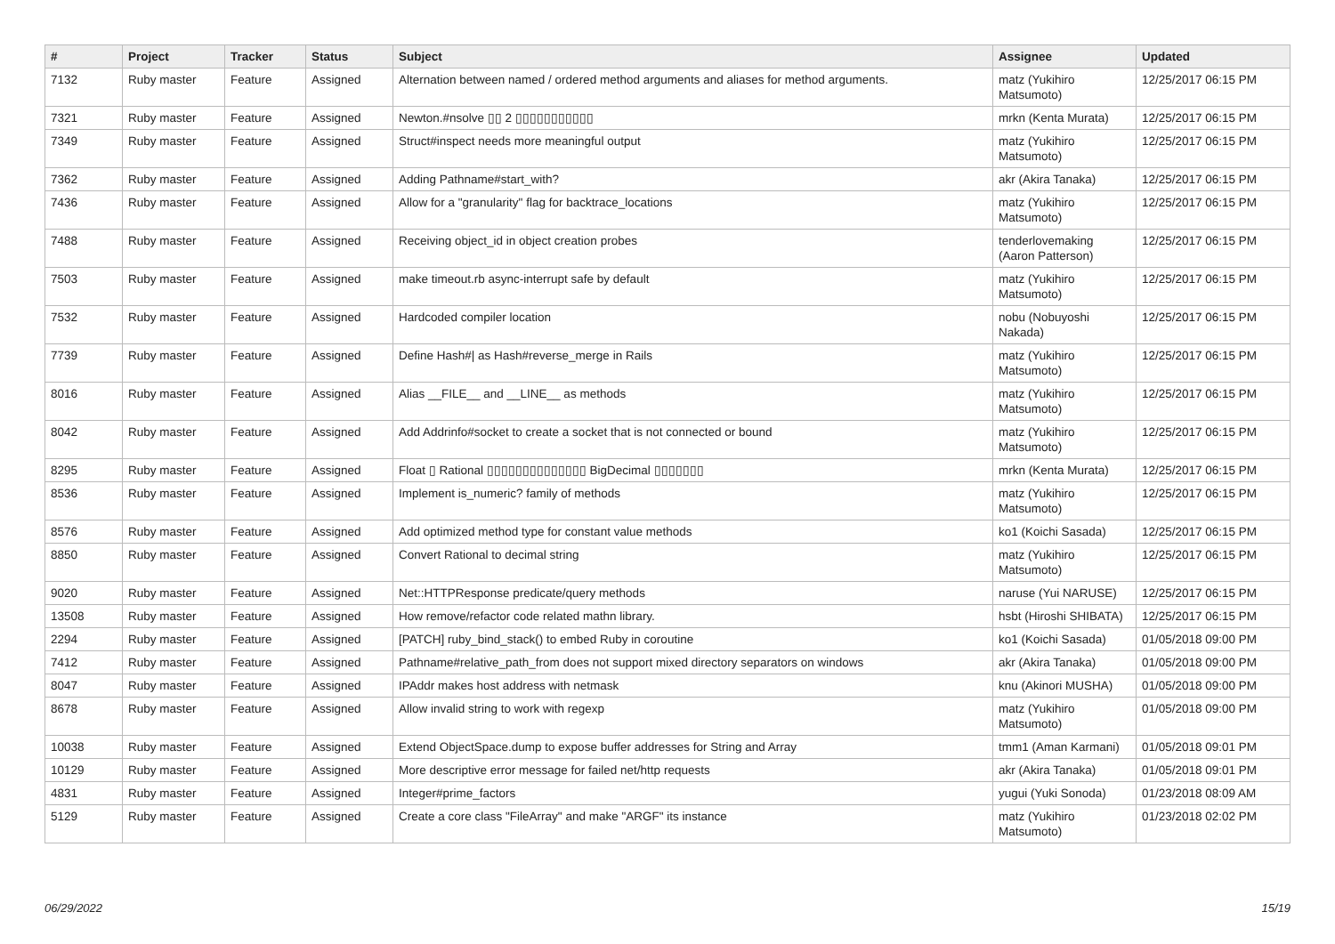| # | Project | Tracker | Status | Subject | Assignee | Updated |
| --- | --- | --- | --- | --- | --- | --- |
| 7132 | Ruby master | Feature | Assigned | Alternation between named / ordered method arguments and aliases for method arguments. | matz (Yukihiro Matsumoto) | 12/25/2017 06:15 PM |
| 7321 | Ruby master | Feature | Assigned | Newton.#nsolve ▯▯ 2 ▯▯▯▯▯▯▯▯▯▯▯ | mrkn (Kenta Murata) | 12/25/2017 06:15 PM |
| 7349 | Ruby master | Feature | Assigned | Struct#inspect needs more meaningful output | matz (Yukihiro Matsumoto) | 12/25/2017 06:15 PM |
| 7362 | Ruby master | Feature | Assigned | Adding Pathname#start_with? | akr (Akira Tanaka) | 12/25/2017 06:15 PM |
| 7436 | Ruby master | Feature | Assigned | Allow for a "granularity" flag for backtrace_locations | matz (Yukihiro Matsumoto) | 12/25/2017 06:15 PM |
| 7488 | Ruby master | Feature | Assigned | Receiving object_id in object creation probes | tenderlovemaking (Aaron Patterson) | 12/25/2017 06:15 PM |
| 7503 | Ruby master | Feature | Assigned | make timeout.rb async-interrupt safe by default | matz (Yukihiro Matsumoto) | 12/25/2017 06:15 PM |
| 7532 | Ruby master | Feature | Assigned | Hardcoded compiler location | nobu (Nobuyoshi Nakada) | 12/25/2017 06:15 PM |
| 7739 | Ruby master | Feature | Assigned | Define Hash#/ as Hash#reverse_merge in Rails | matz (Yukihiro Matsumoto) | 12/25/2017 06:15 PM |
| 8016 | Ruby master | Feature | Assigned | Alias __FILE__ and __LINE__ as methods | matz (Yukihiro Matsumoto) | 12/25/2017 06:15 PM |
| 8042 | Ruby master | Feature | Assigned | Add Addrinfo#socket to create a socket that is not connected or bound | matz (Yukihiro Matsumoto) | 12/25/2017 06:15 PM |
| 8295 | Ruby master | Feature | Assigned | Float ▯ Rational ▯▯▯▯▯▯▯▯▯▯▯▯▯▯ BigDecimal ▯▯▯▯▯▯▯ | mrkn (Kenta Murata) | 12/25/2017 06:15 PM |
| 8536 | Ruby master | Feature | Assigned | Implement is_numeric? family of methods | matz (Yukihiro Matsumoto) | 12/25/2017 06:15 PM |
| 8576 | Ruby master | Feature | Assigned | Add optimized method type for constant value methods | ko1 (Koichi Sasada) | 12/25/2017 06:15 PM |
| 8850 | Ruby master | Feature | Assigned | Convert Rational to decimal string | matz (Yukihiro Matsumoto) | 12/25/2017 06:15 PM |
| 9020 | Ruby master | Feature | Assigned | Net::HTTPResponse predicate/query methods | naruse (Yui NARUSE) | 12/25/2017 06:15 PM |
| 13508 | Ruby master | Feature | Assigned | How remove/refactor code related mathn library. | hsbt (Hiroshi SHIBATA) | 12/25/2017 06:15 PM |
| 2294 | Ruby master | Feature | Assigned | [PATCH] ruby_bind_stack() to embed Ruby in coroutine | ko1 (Koichi Sasada) | 01/05/2018 09:00 PM |
| 7412 | Ruby master | Feature | Assigned | Pathname#relative_path_from does not support mixed directory separators on windows | akr (Akira Tanaka) | 01/05/2018 09:00 PM |
| 8047 | Ruby master | Feature | Assigned | IPAddr makes host address with netmask | knu (Akinori MUSHA) | 01/05/2018 09:00 PM |
| 8678 | Ruby master | Feature | Assigned | Allow invalid string to work with regexp | matz (Yukihiro Matsumoto) | 01/05/2018 09:00 PM |
| 10038 | Ruby master | Feature | Assigned | Extend ObjectSpace.dump to expose buffer addresses for String and Array | tmm1 (Aman Karmani) | 01/05/2018 09:01 PM |
| 10129 | Ruby master | Feature | Assigned | More descriptive error message for failed net/http requests | akr (Akira Tanaka) | 01/05/2018 09:01 PM |
| 4831 | Ruby master | Feature | Assigned | Integer#prime_factors | yugui (Yuki Sonoda) | 01/23/2018 08:09 AM |
| 5129 | Ruby master | Feature | Assigned | Create a core class "FileArray" and make "ARGF" its instance | matz (Yukihiro Matsumoto) | 01/23/2018 02:02 PM |
06/29/2022 15/19